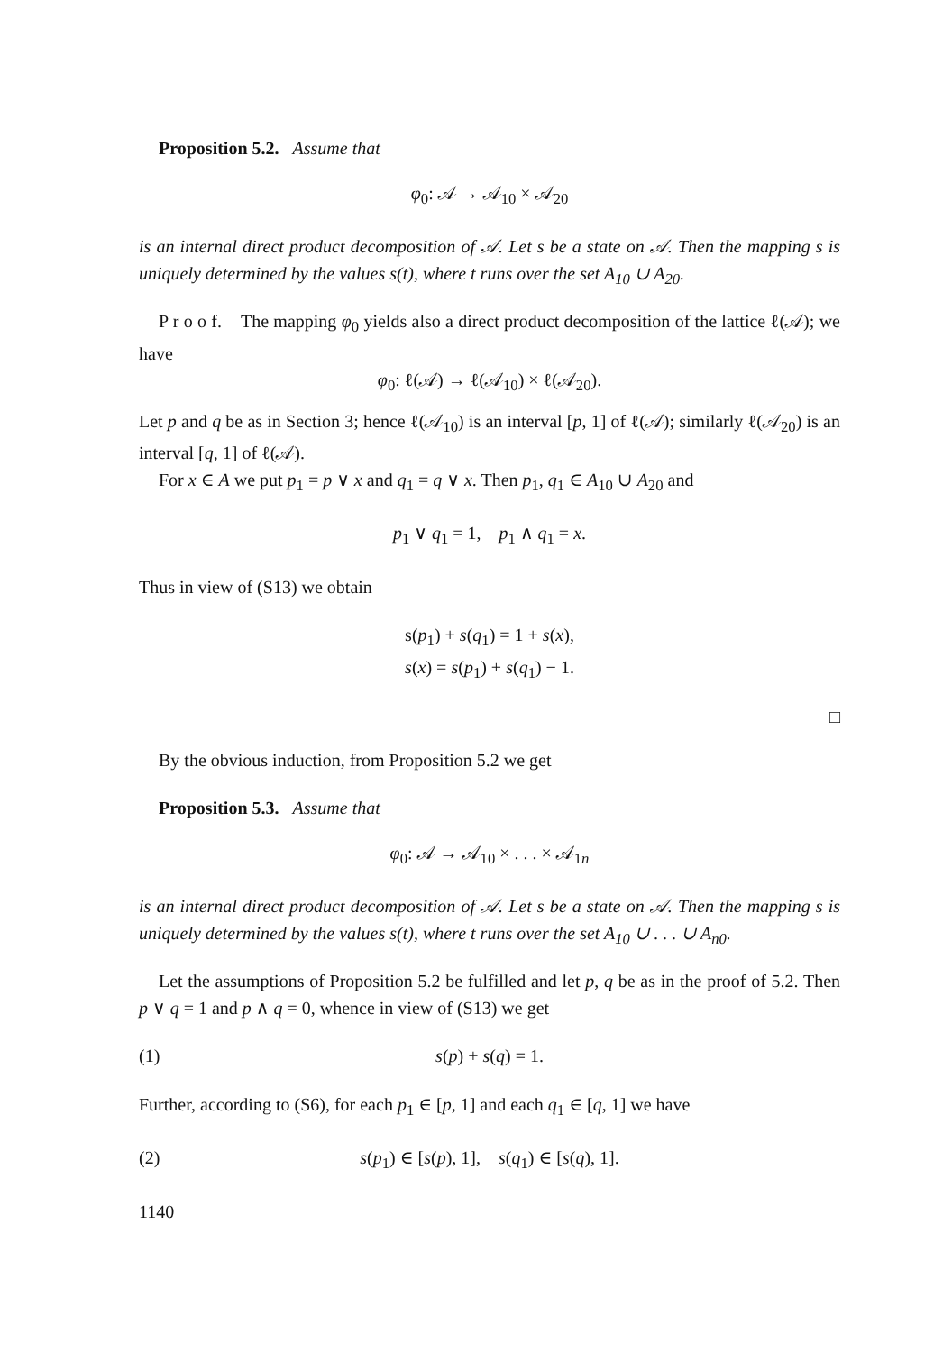Proposition 5.2. Assume that
φ<sub>0</sub>: 𝒜 → 𝒜<sub>10</sub> × 𝒜<sub>20</sub>
is an internal direct product decomposition of 𝒜. Let s be a state on 𝒜. Then the mapping s is uniquely determined by the values s(t), where t runs over the set A<sub>10</sub> ∪ A<sub>20</sub>.
P r o o f. The mapping φ<sub>0</sub> yields also a direct product decomposition of the lattice ℓ(𝒜); we have
φ<sub>0</sub>: ℓ(𝒜) → ℓ(𝒜<sub>10</sub>) × ℓ(𝒜<sub>20</sub>).
Let p and q be as in Section 3; hence ℓ(𝒜<sub>10</sub>) is an interval [p, 1] of ℓ(𝒜); similarly ℓ(𝒜<sub>20</sub>) is an interval [q, 1] of ℓ(𝒜).
For x ∈ A we put p<sub>1</sub> = p ∨ x and q<sub>1</sub> = q ∨ x. Then p<sub>1</sub>, q<sub>1</sub> ∈ A<sub>10</sub> ∪ A<sub>20</sub> and
p<sub>1</sub> ∨ q<sub>1</sub> = 1, p<sub>1</sub> ∧ q<sub>1</sub> = x.
Thus in view of (S13) we obtain
s(p<sub>1</sub>) + s(q<sub>1</sub>) = 1 + s(x),
s(x) = s(p<sub>1</sub>) + s(q<sub>1</sub>) − 1.
□
By the obvious induction, from Proposition 5.2 we get
Proposition 5.3. Assume that
φ<sub>0</sub>: 𝒜 → 𝒜<sub>10</sub> × . . . × 𝒜<sub>1n</sub>
is an internal direct product decomposition of 𝒜. Let s be a state on 𝒜. Then the mapping s is uniquely determined by the values s(t), where t runs over the set A<sub>10</sub> ∪ . . . ∪ A<sub>n0</sub>.
Let the assumptions of Proposition 5.2 be fulfilled and let p, q be as in the proof of 5.2. Then p ∨ q = 1 and p ∧ q = 0, whence in view of (S13) we get
(1) s(p) + s(q) = 1.
Further, according to (S6), for each p<sub>1</sub> ∈ [p, 1] and each q<sub>1</sub> ∈ [q, 1] we have
(2) s(p<sub>1</sub>) ∈ [s(p), 1], s(q<sub>1</sub>) ∈ [s(q), 1].
1140